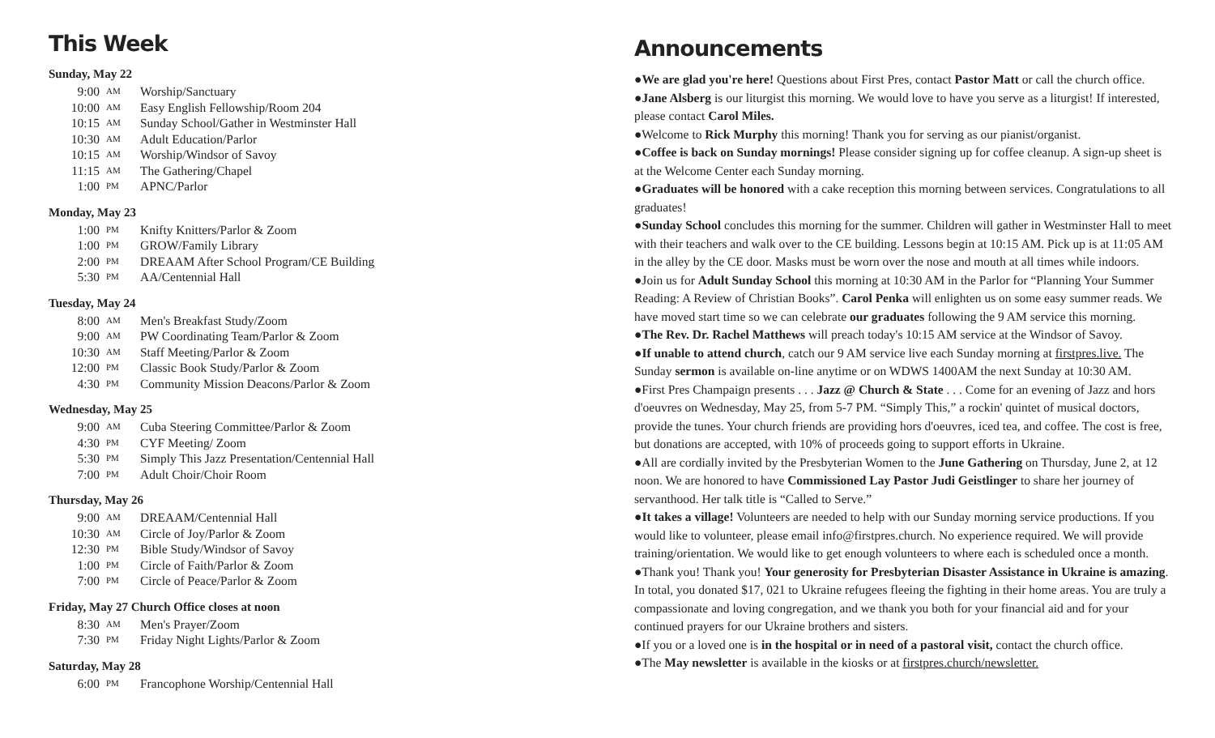This Week
Sunday, May 22
9:00 AM Worship/Sanctuary
10:00 AM Easy English Fellowship/Room 204
10:15 AM Sunday School/Gather in Westminster Hall
10:30 AM Adult Education/Parlor
10:15 AM Worship/Windsor of Savoy
11:15 AM The Gathering/Chapel
1:00 PM APNC/Parlor
Monday, May 23
1:00 PM Knifty Knitters/Parlor & Zoom
1:00 PM GROW/Family Library
2:00 PM DREAAM After School Program/CE Building
5:30 PM AA/Centennial Hall
Tuesday, May 24
8:00 AM Men's Breakfast Study/Zoom
9:00 AM PW Coordinating Team/Parlor & Zoom
10:30 AM Staff Meeting/Parlor & Zoom
12:00 PM Classic Book Study/Parlor & Zoom
4:30 PM Community Mission Deacons/Parlor & Zoom
Wednesday, May 25
9:00 AM Cuba Steering Committee/Parlor & Zoom
4:30 PM CYF Meeting/ Zoom
5:30 PM Simply This Jazz Presentation/Centennial Hall
7:00 PM Adult Choir/Choir Room
Thursday, May 26
9:00 AM DREAAM/Centennial Hall
10:30 AM Circle of Joy/Parlor & Zoom
12:30 PM Bible Study/Windsor of Savoy
1:00 PM Circle of Faith/Parlor & Zoom
7:00 PM Circle of Peace/Parlor & Zoom
Friday, May 27 Church Office closes at noon
8:30 AM Men's Prayer/Zoom
7:30 PM Friday Night Lights/Parlor & Zoom
Saturday, May 28
6:00 PM Francophone Worship/Centennial Hall
Announcements
●We are glad you're here! Questions about First Pres, contact Pastor Matt or call the church office.
●Jane Alsberg is our liturgist this morning. We would love to have you serve as a liturgist! If interested, please contact Carol Miles.
●Welcome to Rick Murphy this morning! Thank you for serving as our pianist/organist.
●Coffee is back on Sunday mornings! Please consider signing up for coffee cleanup. A sign-up sheet is at the Welcome Center each Sunday morning.
●Graduates will be honored with a cake reception this morning between services. Congratulations to all graduates!
●Sunday School concludes this morning for the summer. Children will gather in Westminster Hall to meet with their teachers and walk over to the CE building. Lessons begin at 10:15 AM. Pick up is at 11:05 AM in the alley by the CE door. Masks must be worn over the nose and mouth at all times while indoors.
●Join us for Adult Sunday School this morning at 10:30 AM in the Parlor for “Planning Your Summer Reading: A Review of Christian Books”. Carol Penka will enlighten us on some easy summer reads. We have moved start time so we can celebrate our graduates following the 9 AM service this morning.
●The Rev. Dr. Rachel Matthews will preach today's 10:15 AM service at the Windsor of Savoy.
●If unable to attend church, catch our 9 AM service live each Sunday morning at firstpres.live. The Sunday sermon is available on-line anytime or on WDWS 1400AM the next Sunday at 10:30 AM.
●First Pres Champaign presents . . . Jazz @ Church & State . . . Come for an evening of Jazz and hors d'oeuvres on Wednesday, May 25, from 5-7 PM. “Simply This,” a rockin' quintet of musical doctors, provide the tunes. Your church friends are providing hors d'oeuvres, iced tea, and coffee. The cost is free, but donations are accepted, with 10% of proceeds going to support efforts in Ukraine.
●All are cordially invited by the Presbyterian Women to the June Gathering on Thursday, June 2, at 12 noon. We are honored to have Commissioned Lay Pastor Judi Geistlinger to share her journey of servanthood. Her talk title is “Called to Serve.”
●It takes a village! Volunteers are needed to help with our Sunday morning service productions. If you would like to volunteer, please email info@firstpres.church. No experience required. We will provide training/orientation. We would like to get enough volunteers to where each is scheduled once a month.
●Thank you! Thank you! Your generosity for Presbyterian Disaster Assistance in Ukraine is amazing. In total, you donated $17, 021 to Ukraine refugees fleeing the fighting in their home areas. You are truly a compassionate and loving congregation, and we thank you both for your financial aid and for your continued prayers for our Ukraine brothers and sisters.
●If you or a loved one is in the hospital or in need of a pastoral visit, contact the church office.
●The May newsletter is available in the kiosks or at firstpres.church/newsletter.